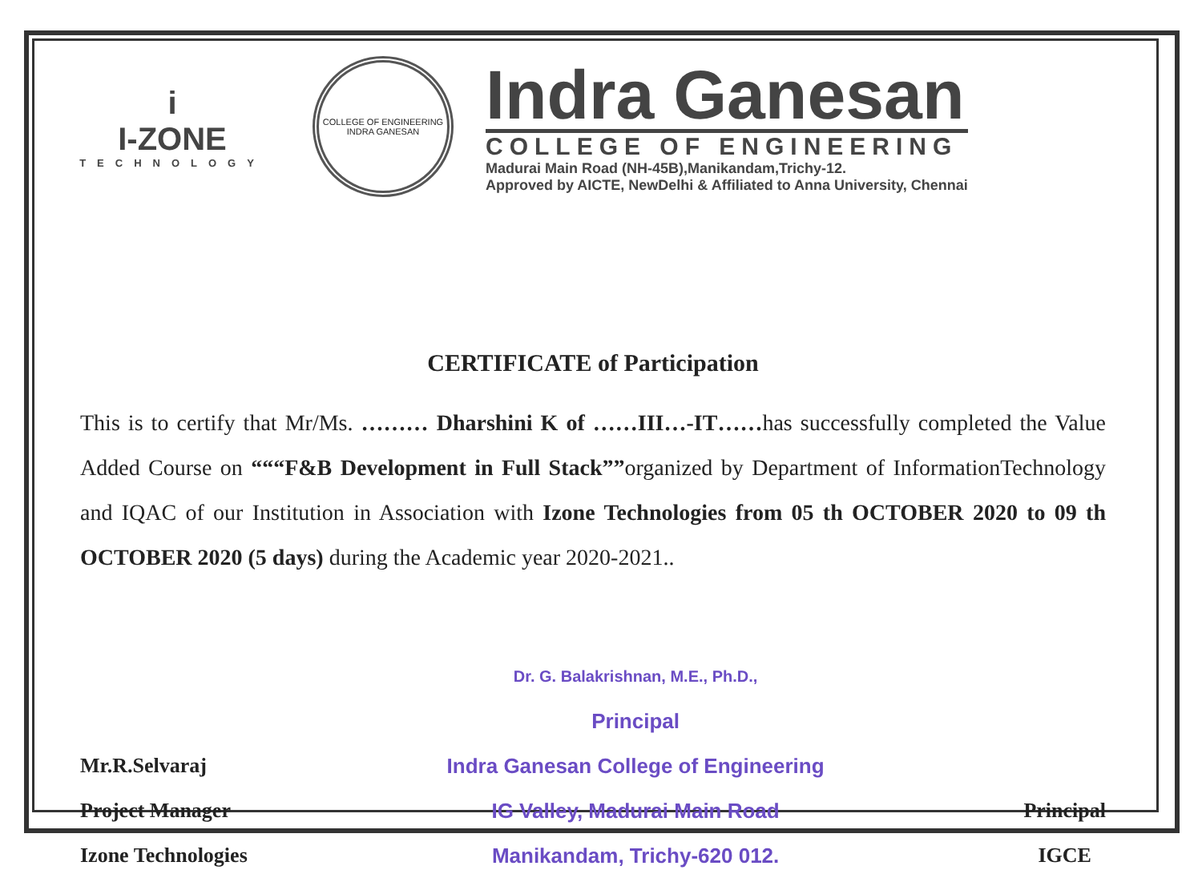i
I-ZONE
TECHNOLOGY
COLLEGE OF ENGINEERING
INDRA GANESAN
Indra Ganesan
COLLEGE OF ENGINEERING
Madurai Main Road (NH-45B),Manikandam,Trichy-12.
Approved by AICTE, NewDelhi & Affiliated to Anna University, Chennai
CERTIFICATE of Participation
This is to certify that Mr/Ms. ……… Dharshini K of ……III…-IT……has successfully completed the Value Added Course on “““F&B Development in Full Stack””organized by Department of InformationTechnology and IQAC of our Institution in Association with Izone Technologies from 05 th OCTOBER 2020 to 09 th OCTOBER 2020 (5 days) during the Academic year 2020-2021..
Mr.R.Selvaraj
Project Manager
Izone Technologies
Dr. G. Balakrishnan, M.E., Ph.D.,
Principal
Indra Ganesan College of Engineering
IG Valley, Madurai Main Road
Manikandam, Trichy-620 012.
Principal
IGCE